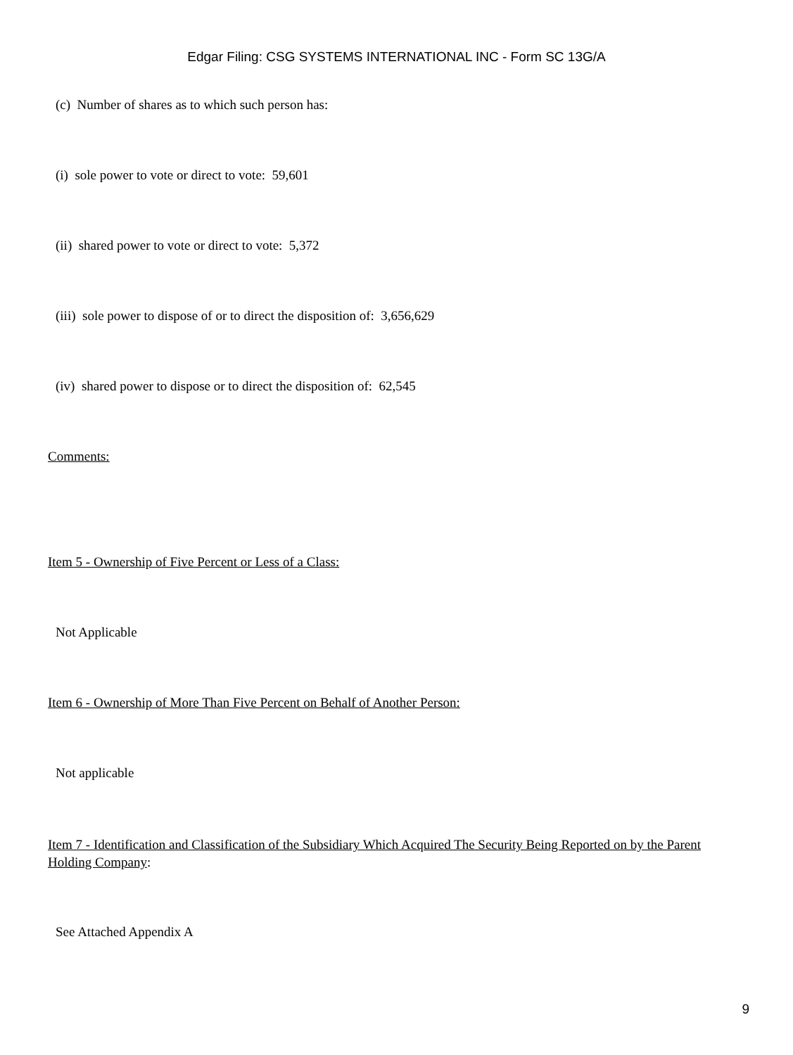Edgar Filing: CSG SYSTEMS INTERNATIONAL INC - Form SC 13G/A
(c) Number of shares as to which such person has:
(i) sole power to vote or direct to vote: 59,601
(ii) shared power to vote or direct to vote: 5,372
(iii) sole power to dispose of or to direct the disposition of: 3,656,629
(iv) shared power to dispose or to direct the disposition of: 62,545
Comments:
Item 5 - Ownership of Five Percent or Less of a Class:
Not Applicable
Item 6 - Ownership of More Than Five Percent on Behalf of Another Person:
Not applicable
Item 7 - Identification and Classification of the Subsidiary Which Acquired The Security Being Reported on by the Parent Holding Company:
See Attached Appendix A
9